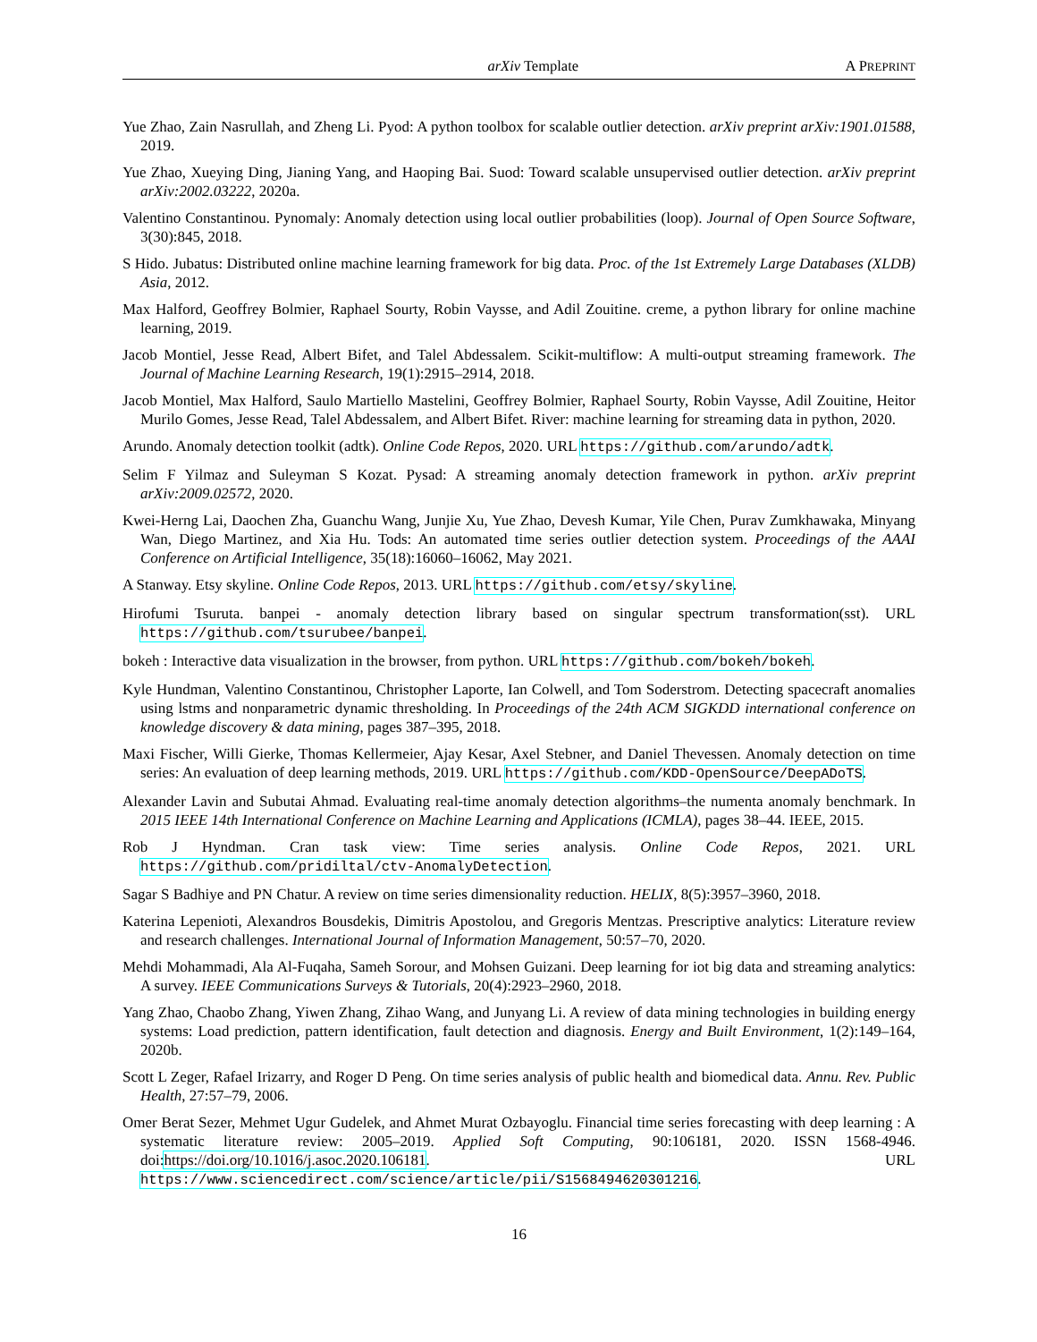arXiv Template A PREPRINT
Yue Zhao, Zain Nasrullah, and Zheng Li. Pyod: A python toolbox for scalable outlier detection. arXiv preprint arXiv:1901.01588, 2019.
Yue Zhao, Xueying Ding, Jianing Yang, and Haoping Bai. Suod: Toward scalable unsupervised outlier detection. arXiv preprint arXiv:2002.03222, 2020a.
Valentino Constantinou. Pynomaly: Anomaly detection using local outlier probabilities (loop). Journal of Open Source Software, 3(30):845, 2018.
S Hido. Jubatus: Distributed online machine learning framework for big data. Proc. of the 1st Extremely Large Databases (XLDB) Asia, 2012.
Max Halford, Geoffrey Bolmier, Raphael Sourty, Robin Vaysse, and Adil Zouitine. creme, a python library for online machine learning, 2019.
Jacob Montiel, Jesse Read, Albert Bifet, and Talel Abdessalem. Scikit-multiflow: A multi-output streaming framework. The Journal of Machine Learning Research, 19(1):2915–2914, 2018.
Jacob Montiel, Max Halford, Saulo Martiello Mastelini, Geoffrey Bolmier, Raphael Sourty, Robin Vaysse, Adil Zouitine, Heitor Murilo Gomes, Jesse Read, Talel Abdessalem, and Albert Bifet. River: machine learning for streaming data in python, 2020.
Arundo. Anomaly detection toolkit (adtk). Online Code Repos, 2020. URL https://github.com/arundo/adtk.
Selim F Yilmaz and Suleyman S Kozat. Pysad: A streaming anomaly detection framework in python. arXiv preprint arXiv:2009.02572, 2020.
Kwei-Herng Lai, Daochen Zha, Guanchu Wang, Junjie Xu, Yue Zhao, Devesh Kumar, Yile Chen, Purav Zumkhawaka, Minyang Wan, Diego Martinez, and Xia Hu. Tods: An automated time series outlier detection system. Proceedings of the AAAI Conference on Artificial Intelligence, 35(18):16060–16062, May 2021.
A Stanway. Etsy skyline. Online Code Repos, 2013. URL https://github.com/etsy/skyline.
Hirofumi Tsuruta. banpei - anomaly detection library based on singular spectrum transformation(sst). URL https://github.com/tsurubee/banpei.
bokeh : Interactive data visualization in the browser, from python. URL https://github.com/bokeh/bokeh.
Kyle Hundman, Valentino Constantinou, Christopher Laporte, Ian Colwell, and Tom Soderstrom. Detecting spacecraft anomalies using lstms and nonparametric dynamic thresholding. In Proceedings of the 24th ACM SIGKDD international conference on knowledge discovery & data mining, pages 387–395, 2018.
Maxi Fischer, Willi Gierke, Thomas Kellermeier, Ajay Kesar, Axel Stebner, and Daniel Thevessen. Anomaly detection on time series: An evaluation of deep learning methods, 2019. URL https://github.com/KDD-OpenSource/DeepADoTS.
Alexander Lavin and Subutai Ahmad. Evaluating real-time anomaly detection algorithms–the numenta anomaly benchmark. In 2015 IEEE 14th International Conference on Machine Learning and Applications (ICMLA), pages 38–44. IEEE, 2015.
Rob J Hyndman. Cran task view: Time series analysis. Online Code Repos, 2021. URL https://github.com/pridiltal/ctv-AnomalyDetection.
Sagar S Badhiye and PN Chatur. A review on time series dimensionality reduction. HELIX, 8(5):3957–3960, 2018.
Katerina Lepenioti, Alexandros Bousdekis, Dimitris Apostolou, and Gregoris Mentzas. Prescriptive analytics: Literature review and research challenges. International Journal of Information Management, 50:57–70, 2020.
Mehdi Mohammadi, Ala Al-Fuqaha, Sameh Sorour, and Mohsen Guizani. Deep learning for iot big data and streaming analytics: A survey. IEEE Communications Surveys & Tutorials, 20(4):2923–2960, 2018.
Yang Zhao, Chaobo Zhang, Yiwen Zhang, Zihao Wang, and Junyang Li. A review of data mining technologies in building energy systems: Load prediction, pattern identification, fault detection and diagnosis. Energy and Built Environment, 1(2):149–164, 2020b.
Scott L Zeger, Rafael Irizarry, and Roger D Peng. On time series analysis of public health and biomedical data. Annu. Rev. Public Health, 27:57–79, 2006.
Omer Berat Sezer, Mehmet Ugur Gudelek, and Ahmet Murat Ozbayoglu. Financial time series forecasting with deep learning : A systematic literature review: 2005–2019. Applied Soft Computing, 90:106181, 2020. ISSN 1568-4946. doi:https://doi.org/10.1016/j.asoc.2020.106181. URL https://www.sciencedirect.com/science/article/pii/S1568494620301216.
16